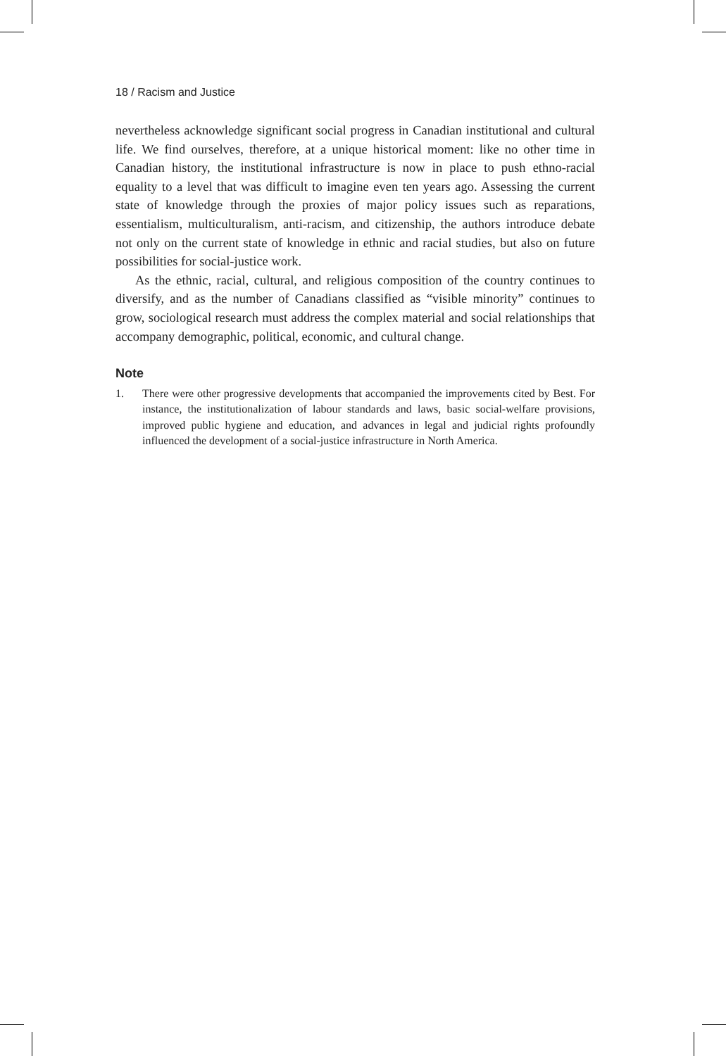18 / Racism and Justice
nevertheless acknowledge significant social progress in Canadian institutional and cultural life. We find ourselves, therefore, at a unique historical moment: like no other time in Canadian history, the institutional infrastructure is now in place to push ethno-racial equality to a level that was difficult to imagine even ten years ago. Assessing the current state of knowledge through the proxies of major policy issues such as reparations, essentialism, multiculturalism, anti-racism, and citizenship, the authors introduce debate not only on the current state of knowledge in ethnic and racial studies, but also on future possibilities for social-justice work.
As the ethnic, racial, cultural, and religious composition of the country continues to diversify, and as the number of Canadians classified as “visible minority” continues to grow, sociological research must address the complex material and social relationships that accompany demographic, political, economic, and cultural change.
Note
1. There were other progressive developments that accompanied the improvements cited by Best. For instance, the institutionalization of labour standards and laws, basic social-welfare provisions, improved public hygiene and education, and advances in legal and judicial rights profoundly influenced the development of a social-justice infrastructure in North America.